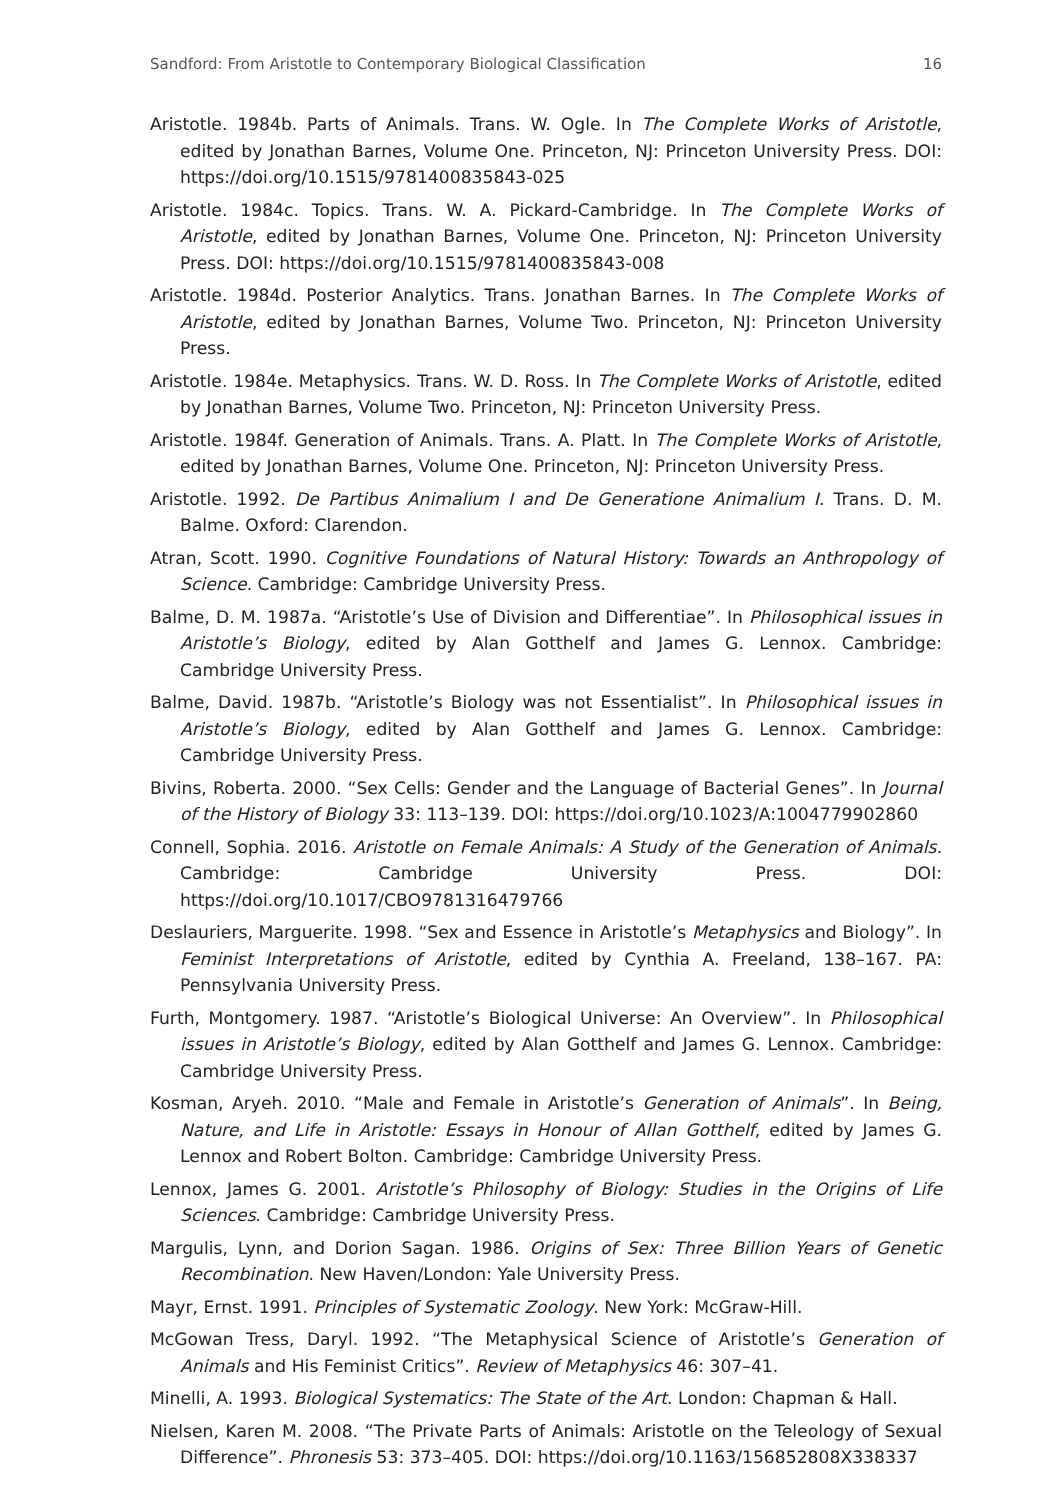Sandford: From Aristotle to Contemporary Biological Classification 16
Aristotle. 1984b. Parts of Animals. Trans. W. Ogle. In The Complete Works of Aristotle, edited by Jonathan Barnes, Volume One. Princeton, NJ: Princeton University Press. DOI: https://doi.org/10.1515/9781400835843-025
Aristotle. 1984c. Topics. Trans. W. A. Pickard-Cambridge. In The Complete Works of Aristotle, edited by Jonathan Barnes, Volume One. Princeton, NJ: Princeton University Press. DOI: https://doi.org/10.1515/9781400835843-008
Aristotle. 1984d. Posterior Analytics. Trans. Jonathan Barnes. In The Complete Works of Aristotle, edited by Jonathan Barnes, Volume Two. Princeton, NJ: Princeton University Press.
Aristotle. 1984e. Metaphysics. Trans. W. D. Ross. In The Complete Works of Aristotle, edited by Jonathan Barnes, Volume Two. Princeton, NJ: Princeton University Press.
Aristotle. 1984f. Generation of Animals. Trans. A. Platt. In The Complete Works of Aristotle, edited by Jonathan Barnes, Volume One. Princeton, NJ: Princeton University Press.
Aristotle. 1992. De Partibus Animalium I and De Generatione Animalium I. Trans. D. M. Balme. Oxford: Clarendon.
Atran, Scott. 1990. Cognitive Foundations of Natural History: Towards an Anthropology of Science. Cambridge: Cambridge University Press.
Balme, D. M. 1987a. “Aristotle’s Use of Division and Differentiae”. In Philosophical issues in Aristotle’s Biology, edited by Alan Gotthelf and James G. Lennox. Cambridge: Cambridge University Press.
Balme, David. 1987b. “Aristotle’s Biology was not Essentialist”. In Philosophical issues in Aristotle’s Biology, edited by Alan Gotthelf and James G. Lennox. Cambridge: Cambridge University Press.
Bivins, Roberta. 2000. “Sex Cells: Gender and the Language of Bacterial Genes”. In Journal of the History of Biology 33: 113–139. DOI: https://doi.org/10.1023/A:1004779902860
Connell, Sophia. 2016. Aristotle on Female Animals: A Study of the Generation of Animals. Cambridge: Cambridge University Press. DOI: https://doi.org/10.1017/CBO9781316479766
Deslauriers, Marguerite. 1998. “Sex and Essence in Aristotle’s Metaphysics and Biology”. In Feminist Interpretations of Aristotle, edited by Cynthia A. Freeland, 138–167. PA: Pennsylvania University Press.
Furth, Montgomery. 1987. “Aristotle’s Biological Universe: An Overview”. In Philosophical issues in Aristotle’s Biology, edited by Alan Gotthelf and James G. Lennox. Cambridge: Cambridge University Press.
Kosman, Aryeh. 2010. “Male and Female in Aristotle’s Generation of Animals”. In Being, Nature, and Life in Aristotle: Essays in Honour of Allan Gotthelf, edited by James G. Lennox and Robert Bolton. Cambridge: Cambridge University Press.
Lennox, James G. 2001. Aristotle’s Philosophy of Biology: Studies in the Origins of Life Sciences. Cambridge: Cambridge University Press.
Margulis, Lynn, and Dorion Sagan. 1986. Origins of Sex: Three Billion Years of Genetic Recombination. New Haven/London: Yale University Press.
Mayr, Ernst. 1991. Principles of Systematic Zoology. New York: McGraw-Hill.
McGowan Tress, Daryl. 1992. “The Metaphysical Science of Aristotle’s Generation of Animals and His Feminist Critics”. Review of Metaphysics 46: 307–41.
Minelli, A. 1993. Biological Systematics: The State of the Art. London: Chapman & Hall.
Nielsen, Karen M. 2008. “The Private Parts of Animals: Aristotle on the Teleology of Sexual Difference”. Phronesis 53: 373–405. DOI: https://doi.org/10.1163/156852808X338337